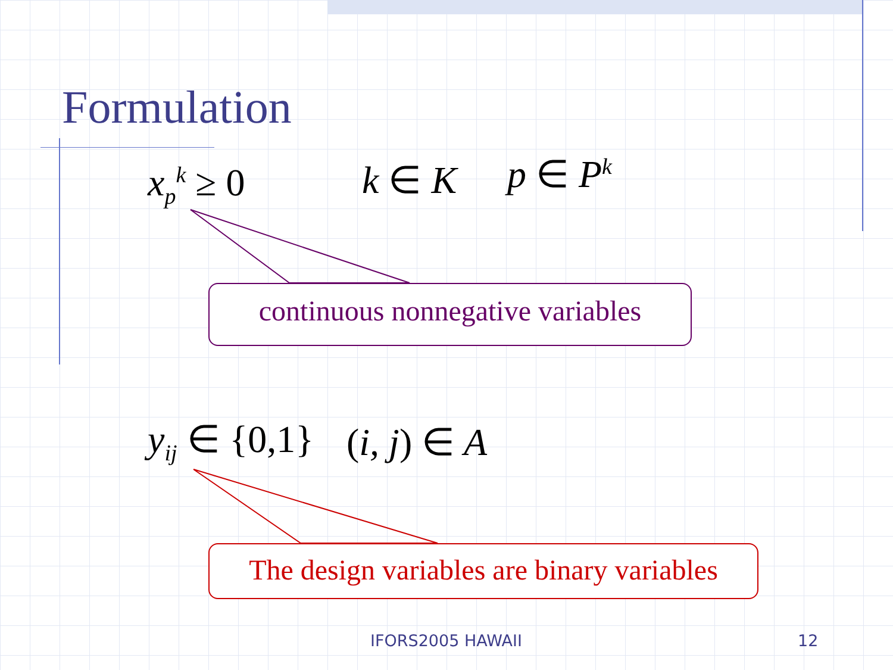Formulation
x<sub>p</sub><sup>k</sup> ≥ 0 k ∈ K p ∈ P<sup>k</sup>
continuous nonnegative variables
y<sub>ij</sub> ∈ {0,1} (i, j) ∈ A
The design variables are binary variables
IFORS2005 HAWAII 12